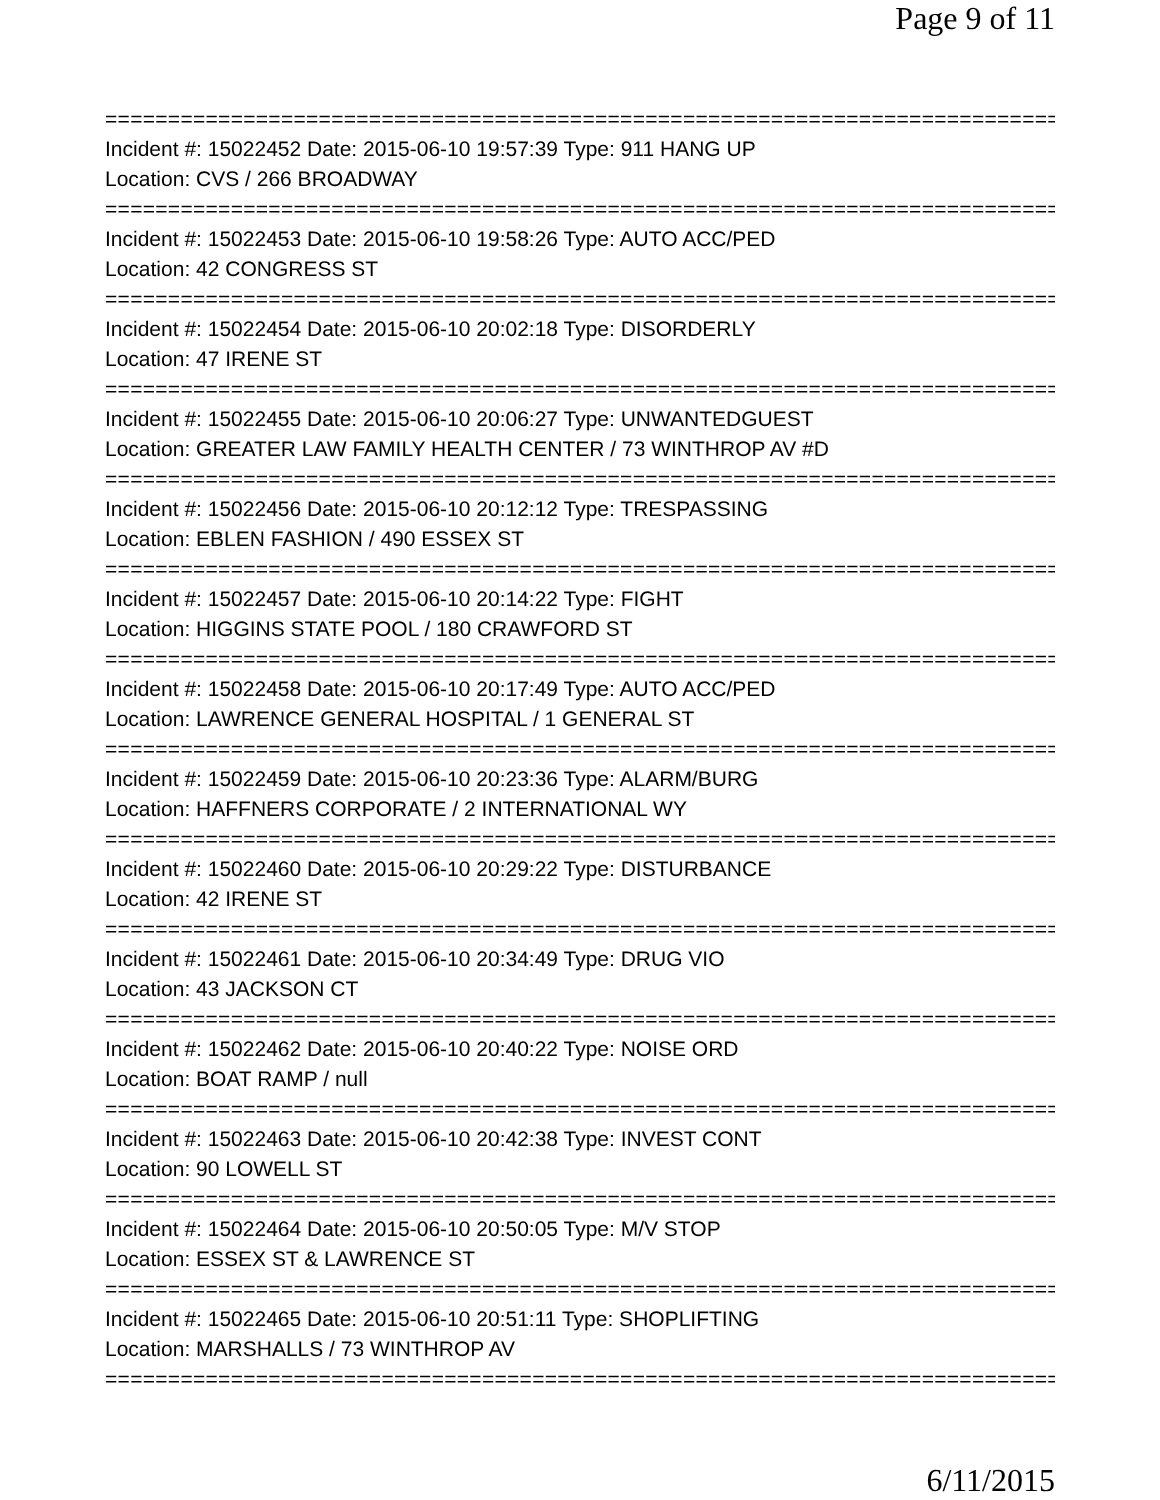Page 9 of 11
==============================================================================
Incident #: 15022452 Date: 2015-06-10 19:57:39 Type: 911 HANG UP
Location: CVS / 266 BROADWAY
==============================================================================
Incident #: 15022453 Date: 2015-06-10 19:58:26 Type: AUTO ACC/PED
Location: 42 CONGRESS ST
==============================================================================
Incident #: 15022454 Date: 2015-06-10 20:02:18 Type: DISORDERLY
Location: 47 IRENE ST
==============================================================================
Incident #: 15022455 Date: 2015-06-10 20:06:27 Type: UNWANTEDGUEST
Location: GREATER LAW FAMILY HEALTH CENTER / 73 WINTHROP AV #D
==============================================================================
Incident #: 15022456 Date: 2015-06-10 20:12:12 Type: TRESPASSING
Location: EBLEN FASHION / 490 ESSEX ST
==============================================================================
Incident #: 15022457 Date: 2015-06-10 20:14:22 Type: FIGHT
Location: HIGGINS STATE POOL / 180 CRAWFORD ST
==============================================================================
Incident #: 15022458 Date: 2015-06-10 20:17:49 Type: AUTO ACC/PED
Location: LAWRENCE GENERAL HOSPITAL / 1 GENERAL ST
==============================================================================
Incident #: 15022459 Date: 2015-06-10 20:23:36 Type: ALARM/BURG
Location: HAFFNERS CORPORATE / 2 INTERNATIONAL WY
==============================================================================
Incident #: 15022460 Date: 2015-06-10 20:29:22 Type: DISTURBANCE
Location: 42 IRENE ST
==============================================================================
Incident #: 15022461 Date: 2015-06-10 20:34:49 Type: DRUG VIO
Location: 43 JACKSON CT
==============================================================================
Incident #: 15022462 Date: 2015-06-10 20:40:22 Type: NOISE ORD
Location: BOAT RAMP / null
==============================================================================
Incident #: 15022463 Date: 2015-06-10 20:42:38 Type: INVEST CONT
Location: 90 LOWELL ST
==============================================================================
Incident #: 15022464 Date: 2015-06-10 20:50:05 Type: M/V STOP
Location: ESSEX ST & LAWRENCE ST
==============================================================================
Incident #: 15022465 Date: 2015-06-10 20:51:11 Type: SHOPLIFTING
Location: MARSHALLS / 73 WINTHROP AV
==============================================================================
6/11/2015